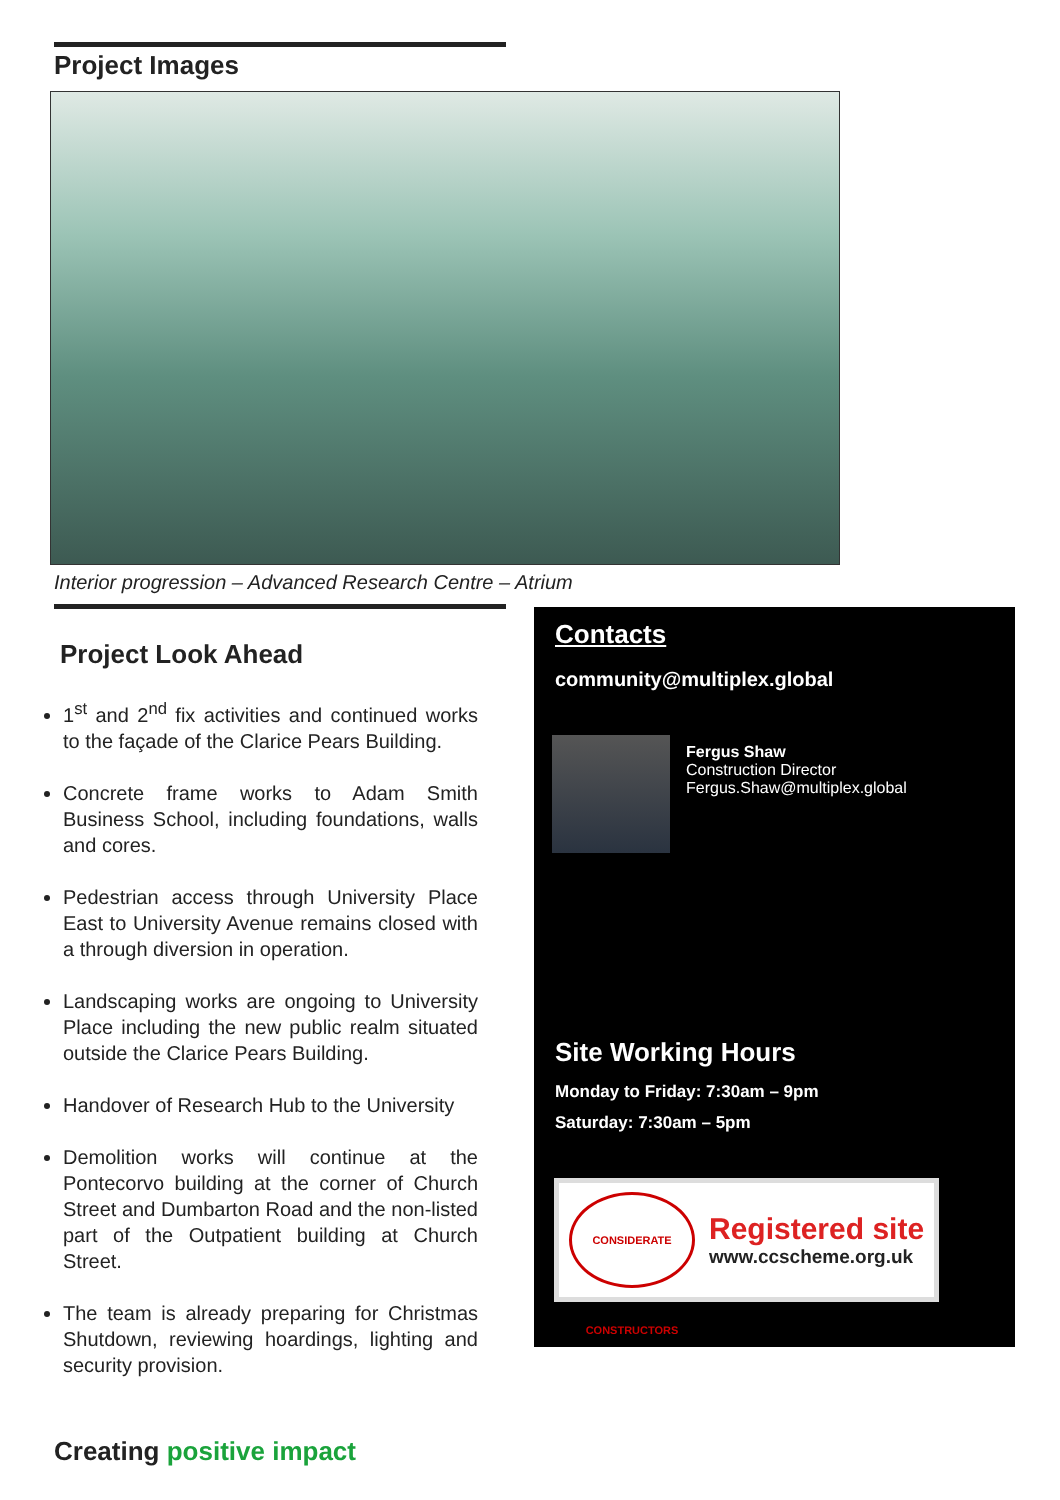Project Images
Interior progression – Advanced Research Centre – Atrium
Project Look Ahead
1<sup>st</sup> and 2<sup>nd</sup> fix activities and continued works to the façade of the Clarice Pears Building.
Concrete frame works to Adam Smith Business School, including foundations, walls and cores.
Pedestrian access through University Place East to University Avenue remains closed with a through diversion in operation.
Landscaping works are ongoing to University Place including the new public realm situated outside the Clarice Pears Building.
Handover of Research Hub to the University
Demolition works will continue at the Pontecorvo building at the corner of Church Street and Dumbarton Road and the non-listed part of the Outpatient building at Church Street.
The team is already preparing for Christmas Shutdown, reviewing hoardings, lighting and security provision.
Contacts
community@multiplex.global
Fergus Shaw
Construction Director
Fergus.Shaw@multiplex.global
Site Working Hours
Monday to Friday: 7:30am – 9pm
Saturday: 7:30am – 5pm
CONSIDERATE CONSTRUCTORS
Registered site
www.ccscheme.org.uk
Creating positive impact